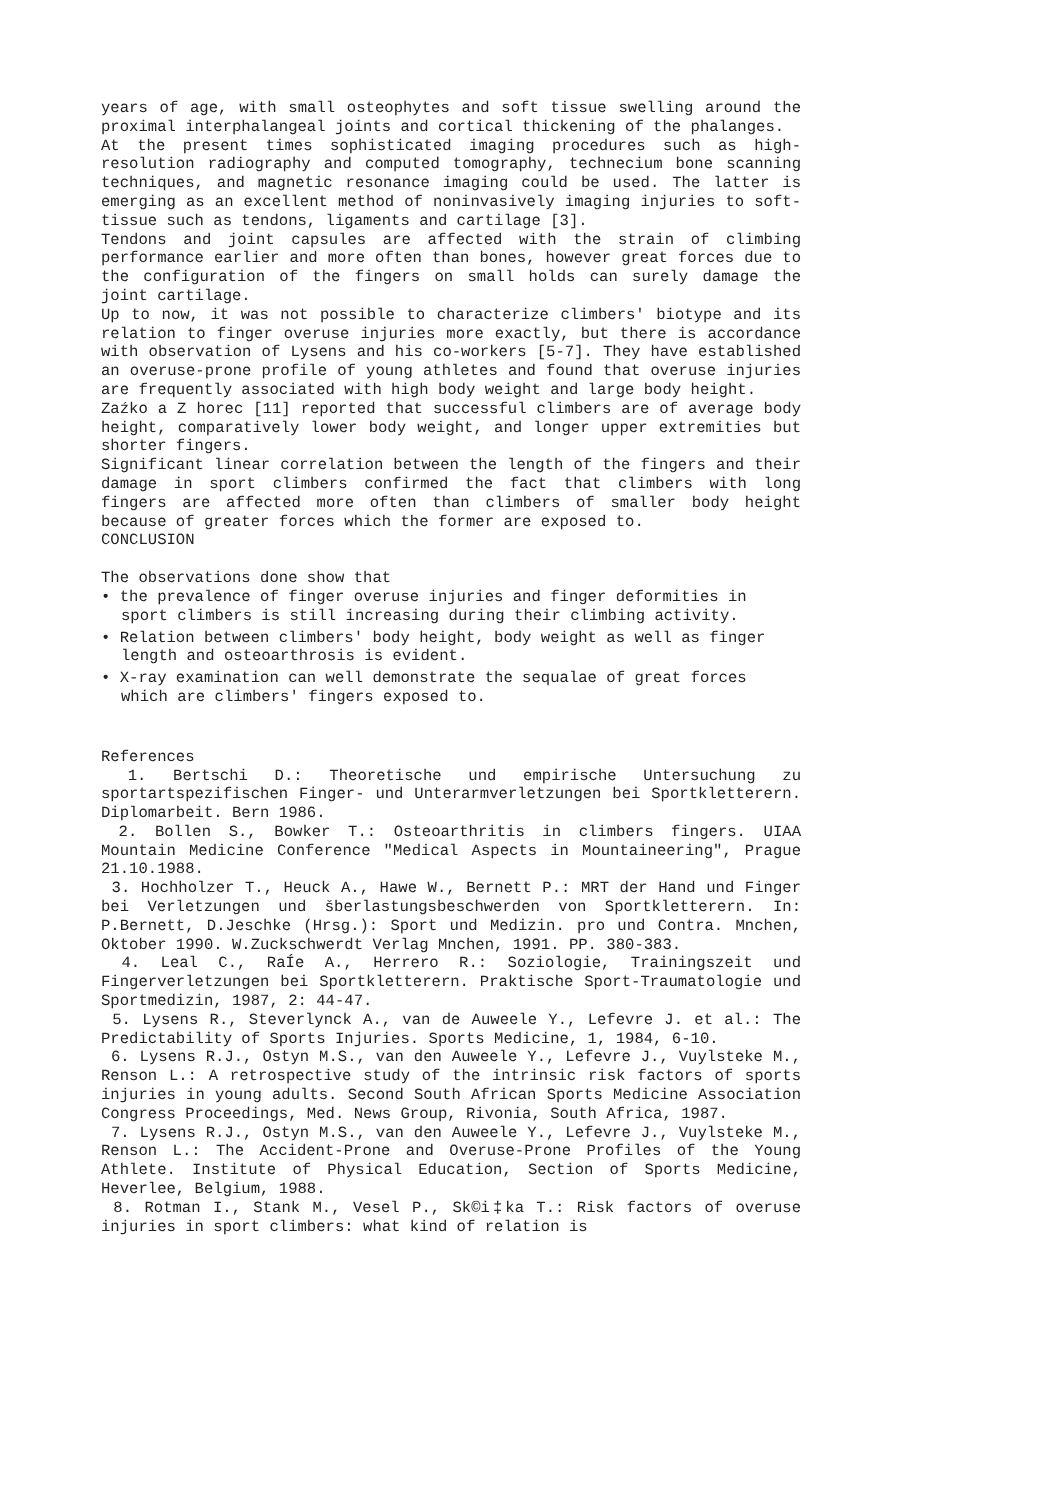years of age, with small osteophytes and soft tissue swelling around the proximal interphalangeal joints and cortical thickening of the phalanges.
At the present times sophisticated imaging procedures such as high-resolution radiography and computed tomography, technecium bone scanning techniques, and magnetic resonance imaging could be used. The latter is emerging as an excellent method of noninvasively imaging injuries to soft-tissue such as tendons, ligaments and cartilage [3].
Tendons and joint capsules are affected with the strain of climbing performance earlier and more often than bones, however great forces due to the configuration of the fingers on small holds can surely damage the joint cartilage.
Up to now, it was not possible to characterize climbers' biotype and its relation to finger overuse injuries more exactly, but there is accordance with observation of Lysens and his co-workers [5-7]. They have established an overuse-prone profile of young athletes and found that overuse injuries are frequently associated with high body weight and large body height.
Zaźko a Z horec [11] reported that successful climbers are of average body height, comparatively lower body weight, and longer upper extremities but shorter fingers.
Significant linear correlation between the length of the fingers and their damage in sport climbers confirmed the fact that climbers with long fingers are affected more often than climbers of smaller body height because of greater forces which the former are exposed to.
CONCLUSION
The observations done show that
• the prevalence of finger overuse injuries and finger deformities in sport climbers is still increasing during their climbing activity.
• Relation between climbers' body height, body weight as well as finger length and osteoarthrosis is evident.
• X-ray examination can well demonstrate the sequalae of great forces which are climbers' fingers exposed to.
References
1. Bertschi D.: Theoretische und empirische Untersuchung zu sportartspezifischen Finger- und Unterarmverletzungen bei Sportkletterern. Diplomarbeit. Bern 1986.
2. Bollen S., Bowker T.: Osteoarthritis in climbers fingers. UIAA Mountain Medicine Conference "Medical Aspects in Mountaineering", Prague 21.10.1988.
3. Hochholzer T., Heuck A., Hawe W., Bernett P.: MRT der Hand und Finger bei Verletzungen und šberlastungsbeschwerden von Sportkletterern. In: P.Bernett, D.Jeschke (Hrsg.): Sport und Medizin. pro und Contra. Mnchen, Oktober 1990. W.Zuckschwerdt Verlag Mnchen, 1991. PP. 380-383.
4. Leal C., RaÍe A., Herrero R.: Soziologie, Trainingszeit und Fingerverletzungen bei Sportkletterern. Praktische Sport-Traumatologie und Sportmedizin, 1987, 2: 44-47.
5. Lysens R., Steverlynck A., van de Auweele Y., Lefevre J. et al.: The Predictability of Sports Injuries. Sports Medicine, 1, 1984, 6-10.
6. Lysens R.J., Ostyn M.S., van den Auweele Y., Lefevre J., Vuylsteke M., Renson L.: A retrospective study of the intrinsic risk factors of sports injuries in young adults. Second South African Sports Medicine Association Congress Proceedings, Med. News Group, Rivonia, South Africa, 1987.
7. Lysens R.J., Ostyn M.S., van den Auweele Y., Lefevre J., Vuylsteke M., Renson L.: The Accident-Prone and Overuse-Prone Profiles of the Young Athlete. Institute of Physical Education, Section of Sports Medicine, Heverlee, Belgium, 1988.
8. Rotman I., Stank M., Vesel P., Sk©i‡ka T.: Risk factors of overuse injuries in sport climbers: what kind of relation is